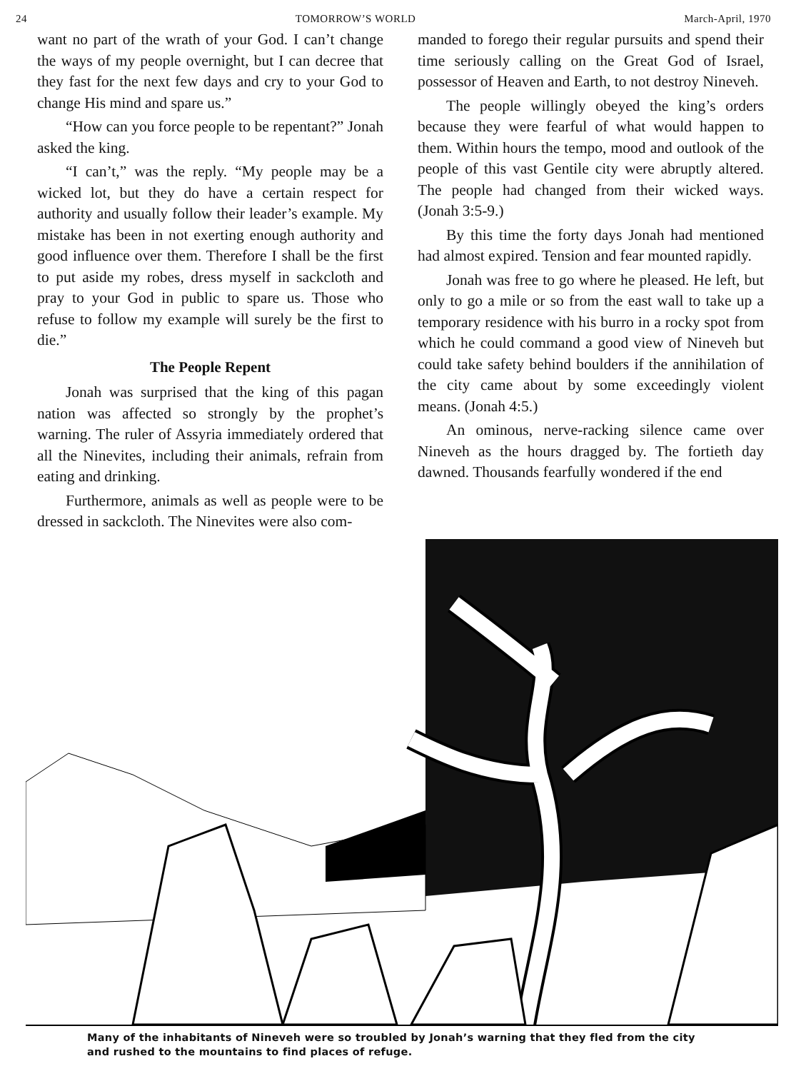24 TOMORROW’S WORLD March-April, 1970
want no part of the wrath of your God. I can’t change the ways of my people overnight, but I can decree that they fast for the next few days and cry to your God to change His mind and spare us.”
“How can you force people to be repentant?” Jonah asked the king.
“I can’t,” was the reply. “My people may be a wicked lot, but they do have a certain respect for authority and usually follow their leader’s example. My mistake has been in not exerting enough authority and good influence over them. Therefore I shall be the first to put aside my robes, dress myself in sackcloth and pray to your God in public to spare us. Those who refuse to follow my example will surely be the first to die.”
The People Repent
Jonah was surprised that the king of this pagan nation was affected so strongly by the prophet’s warning. The ruler of Assyria immediately ordered that all the Ninevites, including their animals, refrain from eating and drinking.
Furthermore, animals as well as people were to be dressed in sackcloth. The Ninevites were also com-
manded to forego their regular pursuits and spend their time seriously calling on the Great God of Israel, possessor of Heaven and Earth, to not destroy Nineveh.
The people willingly obeyed the king’s orders because they were fearful of what would happen to them. Within hours the tempo, mood and outlook of the people of this vast Gentile city were abruptly altered. The people had changed from their wicked ways. (Jonah 3:5-9.)
By this time the forty days Jonah had mentioned had almost expired. Tension and fear mounted rapidly.
Jonah was free to go where he pleased. He left, but only to go a mile or so from the east wall to take up a temporary residence with his burro in a rocky spot from which he could command a good view of Nineveh but could take safety behind boulders if the annihilation of the city came about by some exceedingly violent means. (Jonah 4:5.)
An ominous, nerve-racking silence came over Nineveh as the hours dragged by. The fortieth day dawned. Thousands fearfully wondered if the end
Many of the inhabitants of Nineveh were so troubled by Jonah’s warning that they fled from the city and rushed to the mountains to find places of refuge.